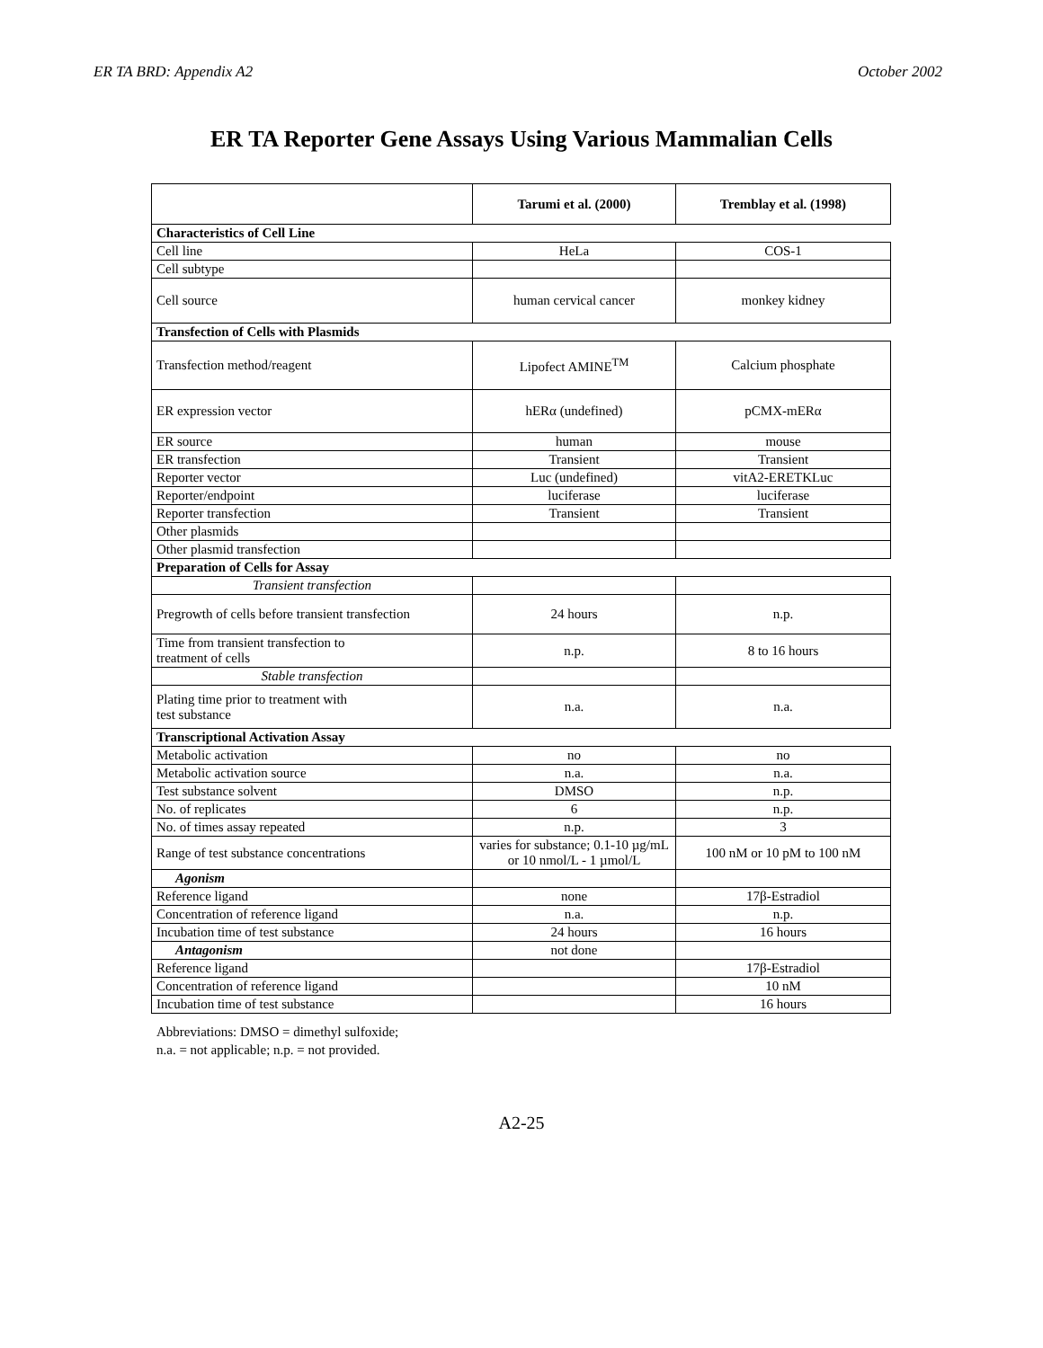ER TA BRD: Appendix A2 October 2002
ER TA Reporter Gene Assays Using Various Mammalian Cells
| | Tarumi et al. (2000) | Tremblay et al. (1998) |
| --- | --- | --- |
| Characteristics of Cell Line | | |
| Cell line | HeLa | COS-1 |
| Cell subtype | | |
| Cell source | human cervical cancer | monkey kidney |
| Transfection of Cells with Plasmids | | |
| Transfection method/reagent | Lipofect AMINE<sup>TM</sup> | Calcium phosphate |
| ER expression vector | hERα (undefined) | pCMX-mERα |
| ER source | human | mouse |
| ER transfection | Transient | Transient |
| Reporter vector | Luc (undefined) | vitA2-ERETKLuc |
| Reporter/endpoint | luciferase | luciferase |
| Reporter transfection | Transient | Transient |
| Other plasmids | | |
| Other plasmid transfection | | |
| Preparation of Cells for Assay | | |
| Transient transfection | | |
| Pregrowth of cells before transient transfection | 24 hours | n.p. |
| Time from transient transfection to treatment of cells | n.p. | 8 to 16 hours |
| Stable transfection | | |
| Plating time prior to treatment with test substance | n.a. | n.a. |
| Transcriptional Activation Assay | | |
| Metabolic activation | no | no |
| Metabolic activation source | n.a. | n.a. |
| Test substance solvent | DMSO | n.p. |
| No. of replicates | 6 | n.p. |
| No. of times assay repeated | n.p. | 3 |
| Range of test substance concentrations | varies for substance; 0.1-10 µg/mL or 10 nmol/L - 1 µmol/L | 100 nM or 10 pM to 100 nM |
| Agonism | | |
| Reference ligand | none | 17β-Estradiol |
| Concentration of reference ligand | n.a. | n.p. |
| Incubation time of test substance | 24 hours | 16 hours |
| Antagonism | not done | |
| Reference ligand | | 17β-Estradiol |
| Concentration of reference ligand | | 10 nM |
| Incubation time of test substance | | 16 hours |
Abbreviations: DMSO = dimethyl sulfoxide;
n.a. = not applicable; n.p. = not provided.
A2-25